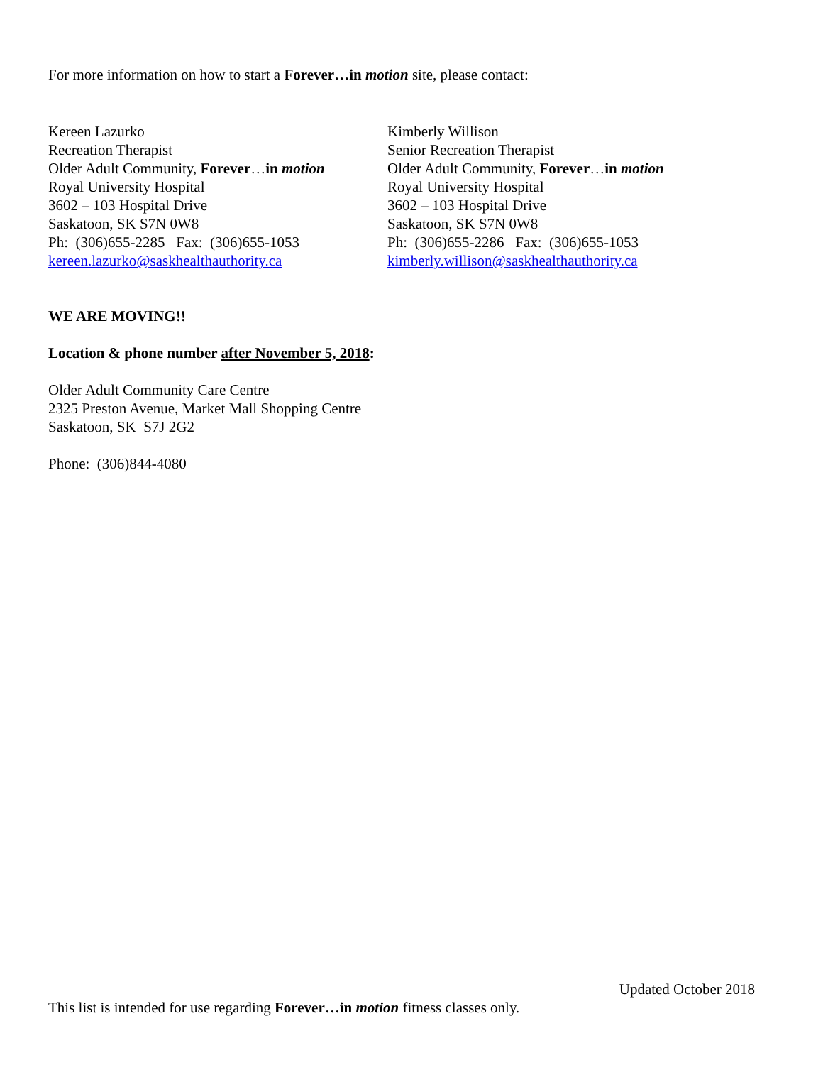For more information on how to start a Forever…in motion site, please contact:
Kereen Lazurko
Recreation Therapist
Older Adult Community, Forever…in motion
Royal University Hospital
3602 – 103 Hospital Drive
Saskatoon, SK S7N 0W8
Ph: (306)655-2285 Fax: (306)655-1053
kereen.lazurko@saskhealthauthority.ca
Kimberly Willison
Senior Recreation Therapist
Older Adult Community, Forever…in motion
Royal University Hospital
3602 – 103 Hospital Drive
Saskatoon, SK S7N 0W8
Ph: (306)655-2286 Fax: (306)655-1053
kimberly.willison@saskhealthauthority.ca
WE ARE MOVING!!
Location & phone number after November 5, 2018:
Older Adult Community Care Centre
2325 Preston Avenue, Market Mall Shopping Centre
Saskatoon, SK S7J 2G2
Phone: (306)844-4080
Updated October 2018
This list is intended for use regarding Forever…in motion fitness classes only.